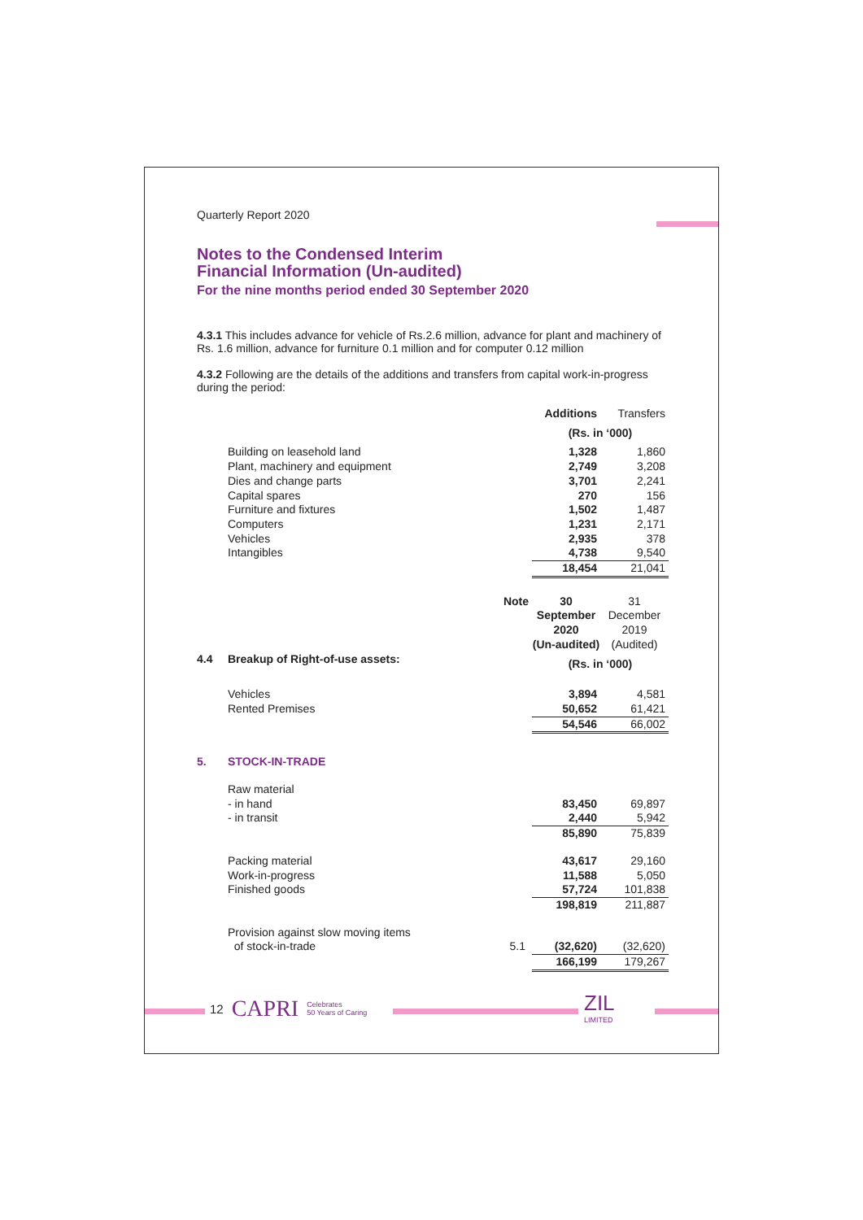Quarterly Report 2020
Notes to the Condensed Interim
Financial Information (Un-audited)
For the nine months period ended 30 September 2020
4.3.1 This includes advance for vehicle of Rs.2.6 million, advance for plant and machinery of Rs. 1.6 million, advance for furniture 0.1 million and for computer 0.12 million
4.3.2 Following are the details of the additions and transfers from capital work-in-progress during the period:
| | | | Additions | Transfers |
| | | | (Rs. in ‘000) | |
| | Building on leasehold land | | 1,328 | 1,860 |
| | Plant, machinery and equipment | | 2,749 | 3,208 |
| | Dies and change parts | | 3,701 | 2,241 |
| | Capital spares | | 270 | 156 |
| | Furniture and fixtures | | 1,502 | 1,487 |
| | Computers | | 1,231 | 2,171 |
| | Vehicles | | 2,935 | 378 |
| | Intangibles | | 4,738 | 9,540 |
| | | | 18,454 | 21,041 |
| | | Note | 30 September 2020 (Un-audited) | 31 December 2019 (Audited) |
| 4.4 | Breakup of Right-of-use assets: | | (Rs. in ‘000) | |
| | Vehicles | | 3,894 | 4,581 |
| | Rented Premises | | 50,652 | 61,421 |
| | | | 54,546 | 66,002 |
| 5. | STOCK-IN-TRADE | | | |
| | Raw material | | | |
| | - in hand | | 83,450 | 69,897 |
| | - in transit | | 2,440 | 5,942 |
| | | | 85,890 | 75,839 |
| | Packing material | | 43,617 | 29,160 |
| | Work-in-progress | | 11,588 | 5,050 |
| | Finished goods | | 57,724 | 101,838 |
| | | | 198,819 | 211,887 |
| | Provision against slow moving items | | | |
| | of stock-in-trade | 5.1 | (32,620) | (32,620) |
| | | | 166,199 | 179,267 |
12 CAPRI Celebrates
50 Years of Caring
ZIL
LIMITED